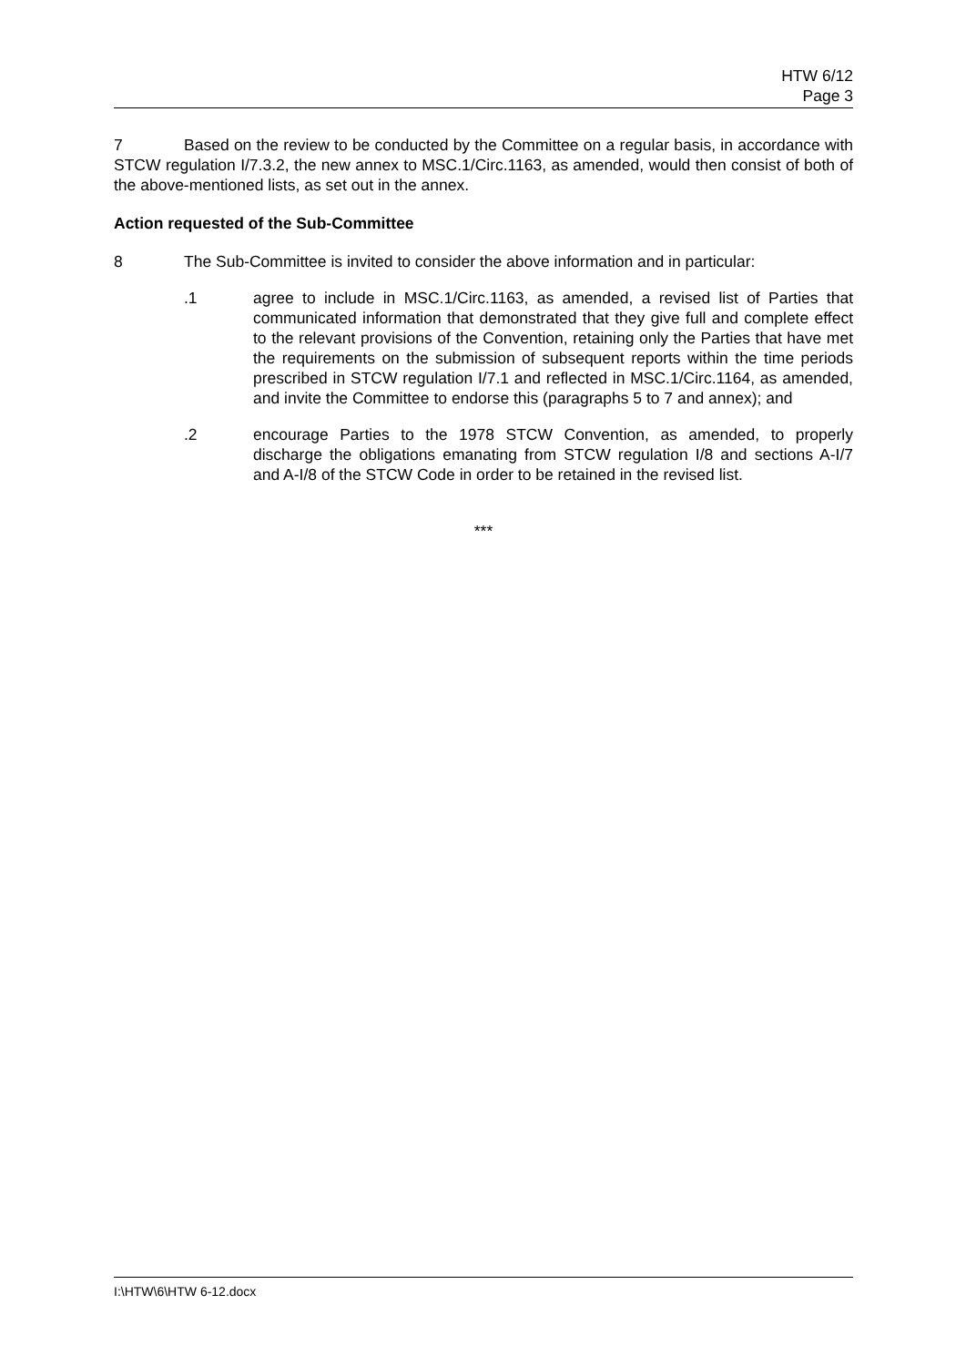HTW 6/12
Page 3
7 Based on the review to be conducted by the Committee on a regular basis, in accordance with STCW regulation I/7.3.2, the new annex to MSC.1/Circ.1163, as amended, would then consist of both of the above-mentioned lists, as set out in the annex.
Action requested of the Sub-Committee
8 The Sub-Committee is invited to consider the above information and in particular:
.1 agree to include in MSC.1/Circ.1163, as amended, a revised list of Parties that communicated information that demonstrated that they give full and complete effect to the relevant provisions of the Convention, retaining only the Parties that have met the requirements on the submission of subsequent reports within the time periods prescribed in STCW regulation I/7.1 and reflected in MSC.1/Circ.1164, as amended, and invite the Committee to endorse this (paragraphs 5 to 7 and annex); and
.2 encourage Parties to the 1978 STCW Convention, as amended, to properly discharge the obligations emanating from STCW regulation I/8 and sections A-I/7 and A-I/8 of the STCW Code in order to be retained in the revised list.
***
I:\HTW\6\HTW 6-12.docx